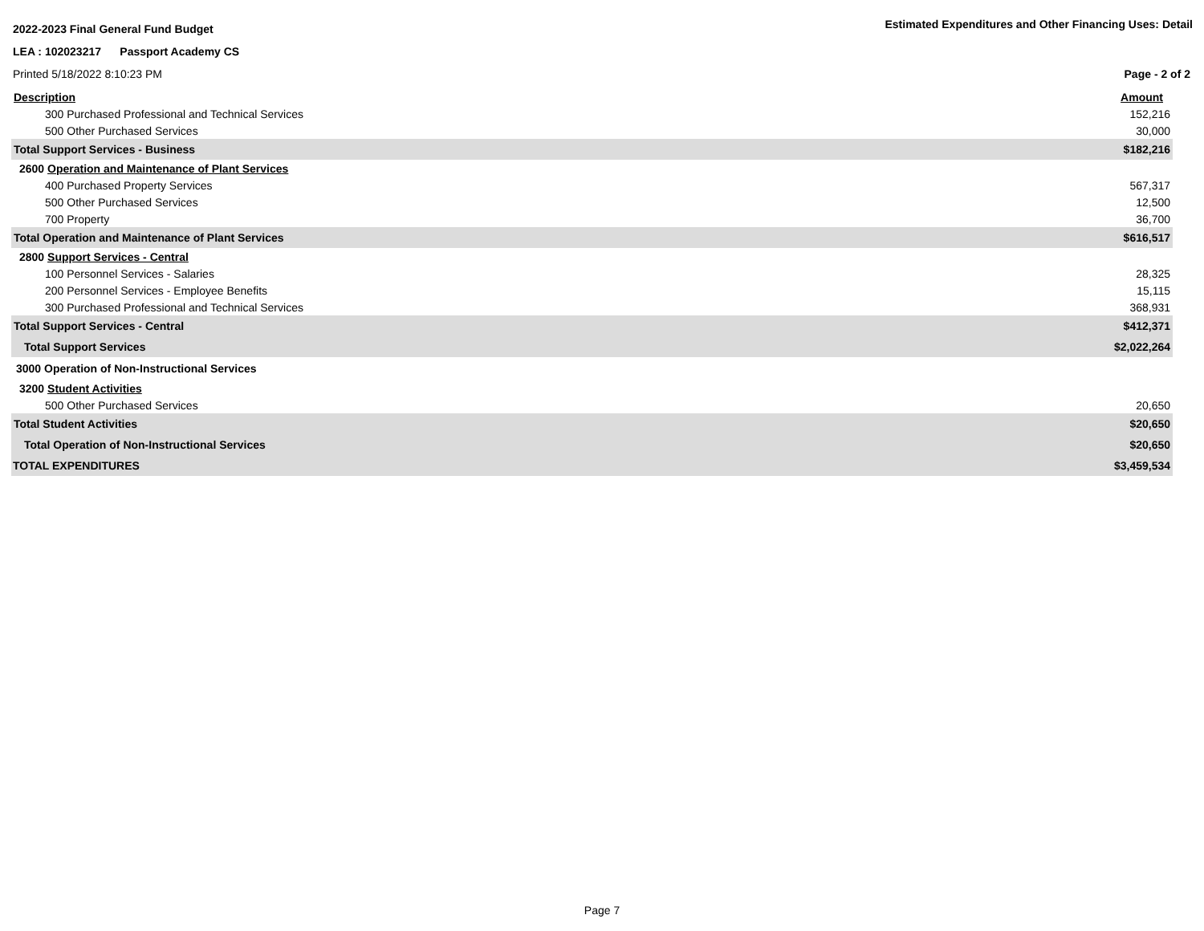2022-2023 Final General Fund Budget
Estimated Expenditures and Other Financing Uses: Detail
LEA : 102023217 Passport Academy CS
Printed 5/18/2022 8:10:23 PM Page - 2 of 2
| Description | Amount |
| 300 Purchased Professional and Technical Services | 152,216 |
| 500 Other Purchased Services | 30,000 |
| Total Support Services - Business | $182,216 |
| 2600 Operation and Maintenance of Plant Services | |
| 400 Purchased Property Services | 567,317 |
| 500 Other Purchased Services | 12,500 |
| 700 Property | 36,700 |
| Total Operation and Maintenance of Plant Services | $616,517 |
| 2800 Support Services - Central | |
| 100 Personnel Services - Salaries | 28,325 |
| 200 Personnel Services - Employee Benefits | 15,115 |
| 300 Purchased Professional and Technical Services | 368,931 |
| Total Support Services - Central | $412,371 |
| Total Support Services | $2,022,264 |
| 3000 Operation of Non-Instructional Services | |
| 3200 Student Activities | |
| 500 Other Purchased Services | 20,650 |
| Total Student Activities | $20,650 |
| Total Operation of Non-Instructional Services | $20,650 |
| TOTAL EXPENDITURES | $3,459,534 |
Page 7